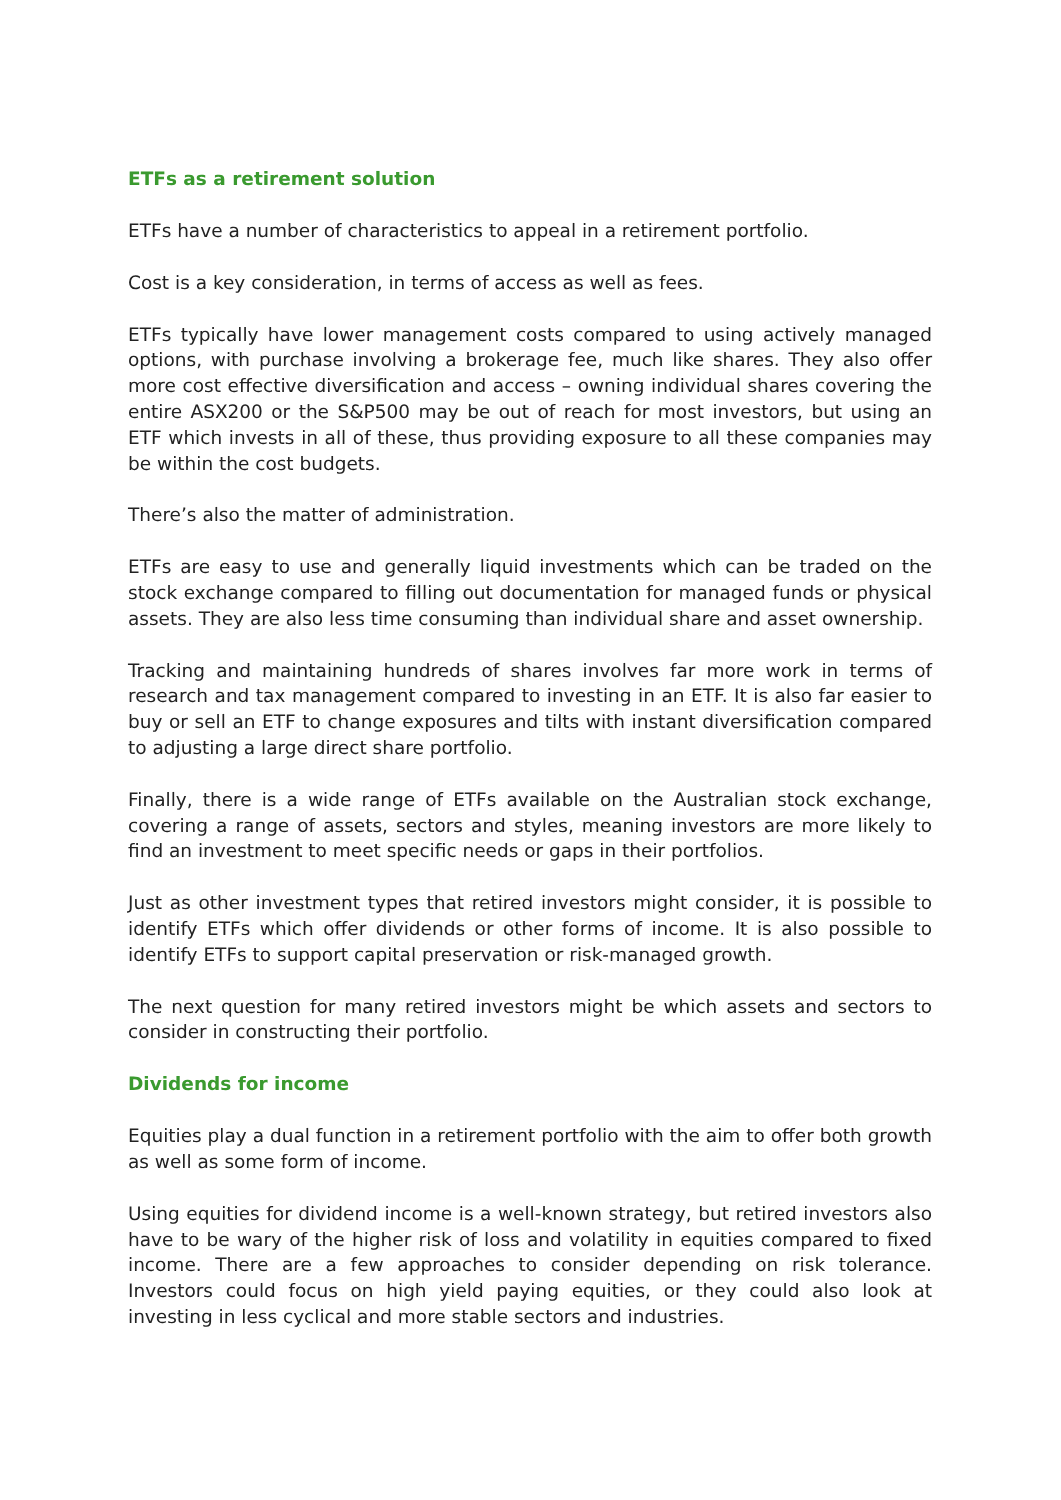ETFs as a retirement solution
ETFs have a number of characteristics to appeal in a retirement portfolio.
Cost is a key consideration, in terms of access as well as fees.
ETFs typically have lower management costs compared to using actively managed options, with purchase involving a brokerage fee, much like shares. They also offer more cost effective diversification and access – owning individual shares covering the entire ASX200 or the S&P500 may be out of reach for most investors, but using an ETF which invests in all of these, thus providing exposure to all these companies may be within the cost budgets.
There’s also the matter of administration.
ETFs are easy to use and generally liquid investments which can be traded on the stock exchange compared to filling out documentation for managed funds or physical assets. They are also less time consuming than individual share and asset ownership.
Tracking and maintaining hundreds of shares involves far more work in terms of research and tax management compared to investing in an ETF. It is also far easier to buy or sell an ETF to change exposures and tilts with instant diversification compared to adjusting a large direct share portfolio.
Finally, there is a wide range of ETFs available on the Australian stock exchange, covering a range of assets, sectors and styles, meaning investors are more likely to find an investment to meet specific needs or gaps in their portfolios.
Just as other investment types that retired investors might consider, it is possible to identify ETFs which offer dividends or other forms of income. It is also possible to identify ETFs to support capital preservation or risk-managed growth.
The next question for many retired investors might be which assets and sectors to consider in constructing their portfolio.
Dividends for income
Equities play a dual function in a retirement portfolio with the aim to offer both growth as well as some form of income.
Using equities for dividend income is a well-known strategy, but retired investors also have to be wary of the higher risk of loss and volatility in equities compared to fixed income. There are a few approaches to consider depending on risk tolerance. Investors could focus on high yield paying equities, or they could also look at investing in less cyclical and more stable sectors and industries.